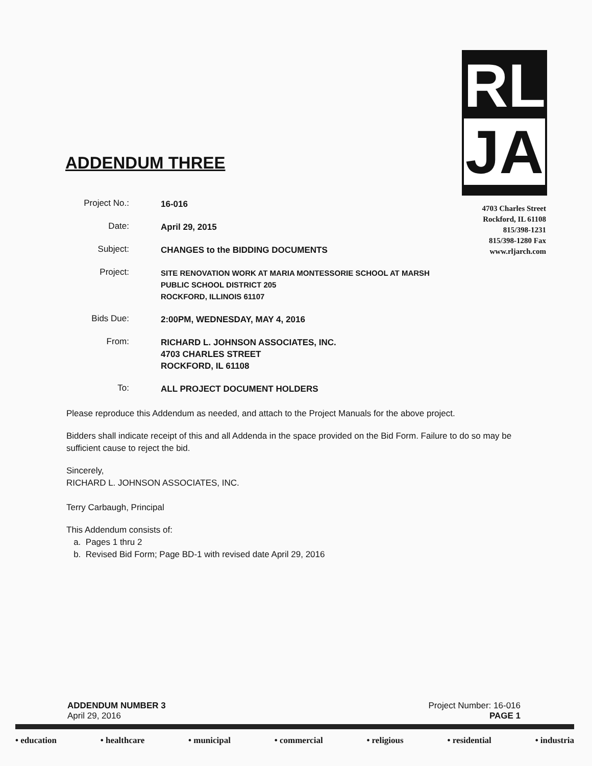RL
JA
ADDENDUM THREE
4703 Charles Street
Rockford, IL 61108
815/398-1231
815/398-1280 Fax
www.rljarch.com
Project No.:
16-016
Date:
April 29, 2015
Subject:
CHANGES to the BIDDING DOCUMENTS
Project:
SITE RENOVATION WORK AT MARIA MONTESSORIE SCHOOL AT MARSH
PUBLIC SCHOOL DISTRICT 205
ROCKFORD, ILLINOIS 61107
Bids Due:
2:00PM, WEDNESDAY, MAY 4, 2016
From:
RICHARD L. JOHNSON ASSOCIATES, INC.
4703 CHARLES STREET
ROCKFORD, IL 61108
To:
ALL PROJECT DOCUMENT HOLDERS
Please reproduce this Addendum as needed, and attach to the Project Manuals for the above project.
Bidders shall indicate receipt of this and all Addenda in the space provided on the Bid Form. Failure to do so may be sufficient cause to reject the bid.
Sincerely,
RICHARD L. JOHNSON ASSOCIATES, INC.
Terry Carbaugh, Principal
This Addendum consists of:
a. Pages 1 thru 2
b. Revised Bid Form; Page BD-1 with revised date April 29, 2016
ADDENDUM NUMBER 3
April 29, 2016
Project Number: 16-016
PAGE 1
• education • healthcare • municipal • commercial • religious • residential • industria